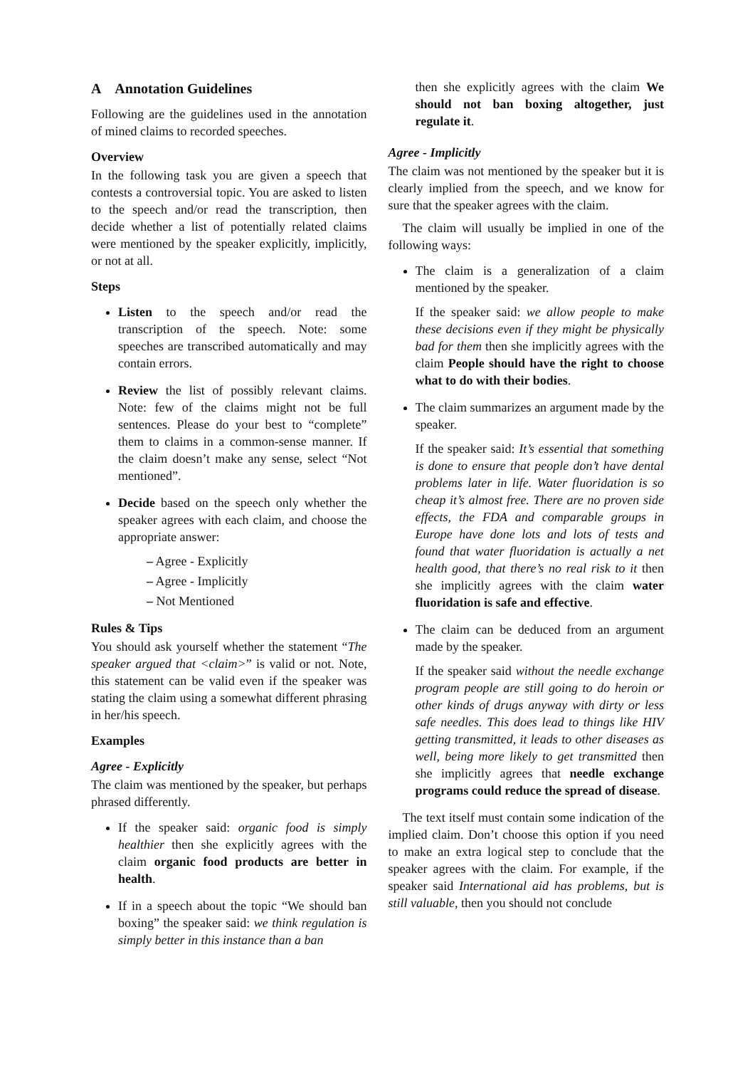A Annotation Guidelines
Following are the guidelines used in the annotation of mined claims to recorded speeches.
Overview
In the following task you are given a speech that contests a controversial topic. You are asked to listen to the speech and/or read the transcription, then decide whether a list of potentially related claims were mentioned by the speaker explicitly, implicitly, or not at all.
Steps
Listen to the speech and/or read the transcription of the speech. Note: some speeches are transcribed automatically and may contain errors.
Review the list of possibly relevant claims. Note: few of the claims might not be full sentences. Please do your best to “complete” them to claims in a common-sense manner. If the claim doesn’t make any sense, select “Not mentioned”.
Decide based on the speech only whether the speaker agrees with each claim, and choose the appropriate answer:
– Agree - Explicitly
– Agree - Implicitly
– Not Mentioned
Rules & Tips
You should ask yourself whether the statement “The speaker argued that <claim>” is valid or not. Note, this statement can be valid even if the speaker was stating the claim using a somewhat different phrasing in her/his speech.
Examples
Agree - Explicitly
The claim was mentioned by the speaker, but perhaps phrased differently.
If the speaker said: organic food is simply healthier then she explicitly agrees with the claim organic food products are better in health.
If in a speech about the topic “We should ban boxing” the speaker said: we think regulation is simply better in this instance than a ban
then she explicitly agrees with the claim We should not ban boxing altogether, just regulate it.
Agree - Implicitly
The claim was not mentioned by the speaker but it is clearly implied from the speech, and we know for sure that the speaker agrees with the claim.
The claim will usually be implied in one of the following ways:
The claim is a generalization of a claim mentioned by the speaker.
If the speaker said: we allow people to make these decisions even if they might be physically bad for them then she implicitly agrees with the claim People should have the right to choose what to do with their bodies.
The claim summarizes an argument made by the speaker.
If the speaker said: It’s essential that something is done to ensure that people don’t have dental problems later in life. Water fluoridation is so cheap it’s almost free. There are no proven side effects, the FDA and comparable groups in Europe have done lots and lots of tests and found that water fluoridation is actually a net health good, that there’s no real risk to it then she implicitly agrees with the claim water fluoridation is safe and effective.
The claim can be deduced from an argument made by the speaker.
If the speaker said without the needle exchange program people are still going to do heroin or other kinds of drugs anyway with dirty or less safe needles. This does lead to things like HIV getting transmitted, it leads to other diseases as well, being more likely to get transmitted then she implicitly agrees that needle exchange programs could reduce the spread of disease.
The text itself must contain some indication of the implied claim. Don’t choose this option if you need to make an extra logical step to conclude that the speaker agrees with the claim. For example, if the speaker said International aid has problems, but is still valuable, then you should not conclude